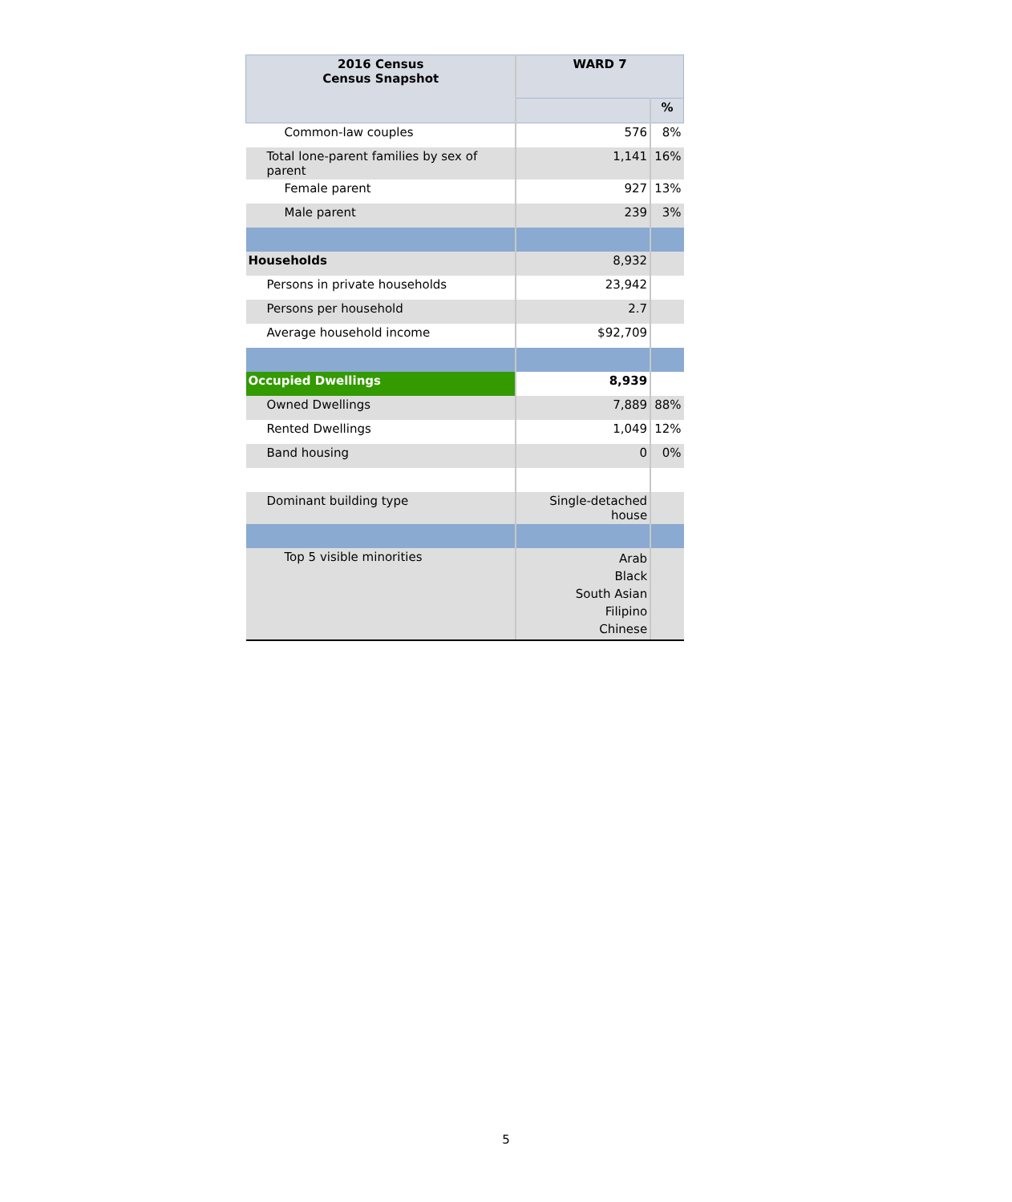| 2016 Census Census Snapshot | WARD 7 | |
| --- | --- | --- |
| | | % |
| Common-law couples | 576 | 8% |
| Total lone-parent families by sex of parent | 1,141 | 16% |
| Female parent | 927 | 13% |
| Male parent | 239 | 3% |
| Households | 8,932 | |
| Persons in private households | 23,942 | |
| Persons per household | 2.7 | |
| Average household income | $92,709 | |
| Occupied Dwellings | 8,939 | |
| Owned Dwellings | 7,889 | 88% |
| Rented Dwellings | 1,049 | 12% |
| Band housing | 0 | 0% |
| Dominant building type | Single-detached house | |
| Top 5 visible minorities | Arab Black South Asian Filipino Chinese | |
5